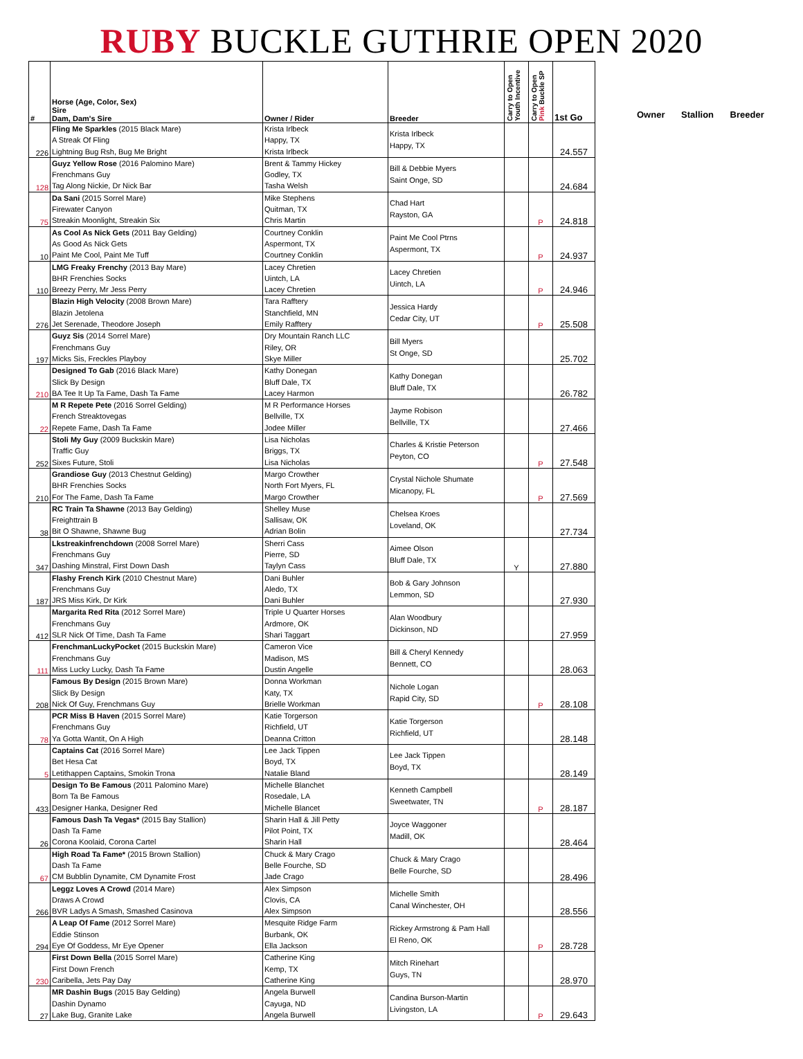RUBY BUCKLE GUTHRIE OPEN 2020
| # | Horse (Age, Color, Sex) Sire Dam, Dam's Sire | Owner / Rider | Breeder | Carry to Open Youth Incentive | Carry to Open Pink Buckle SP | 1st Go |
| --- | --- | --- | --- | --- | --- | --- |
| 226 | Fling Me Sparkles (2015 Black Mare) A Streak Of Fling Lightning Bug Rsh, Bug Me Bright | Krista Irlbeck Happy, TX Krista Irlbeck | Krista Irlbeck Happy, TX | | | 24.557 |
| 128 | Guyz Yellow Rose (2016 Palomino Mare) Frenchmans Guy Tag Along Nickie, Dr Nick Bar | Brent & Tammy Hickey Godley, TX Tasha Welsh | Bill & Debbie Myers Saint Onge, SD | | | 24.684 |
| 75 | Da Sani (2015 Sorrel Mare) Firewater Canyon Streakin Moonlight, Streakin Six | Mike Stephens Quitman, TX Chris Martin | Chad Hart Rayston, GA | | P | 24.818 |
| 10 | As Cool As Nick Gets (2011 Bay Gelding) As Good As Nick Gets Paint Me Cool, Paint Me Tuff | Courtney Conklin Aspermont, TX Courtney Conklin | Paint Me Cool Ptrns Aspermont, TX | | P | 24.937 |
| 110 | LMG Freaky Frenchy (2013 Bay Mare) BHR Frenchies Socks Breezy Perry, Mr Jess Perry | Lacey Chretien Uintch, LA Lacey Chretien | Lacey Chretien Uintch, LA | | P | 24.946 |
| 276 | Blazin High Velocity (2008 Brown Mare) Blazin Jetolena Jet Serenade, Theodore Joseph | Tara Rafftery Stanchfield, MN Emily Rafftery | Jessica Hardy Cedar City, UT | | P | 25.508 |
| 197 | Guyz Sis (2014 Sorrel Mare) Frenchmans Guy Micks Sis, Freckles Playboy | Dry Mountain Ranch LLC Riley, OR Skye Miller | Bill Myers St Onge, SD | | | 25.702 |
| 210 | Designed To Gab (2016 Black Mare) Slick By Design BA Tee It Up Ta Fame, Dash Ta Fame | Kathy Donegan Bluff Dale, TX Lacey Harmon | Kathy Donegan Bluff Dale, TX | | | 26.782 |
| 22 | M R Repete Pete (2016 Sorrel Gelding) French Streaktovegas Repete Fame, Dash Ta Fame | M R Performance Horses Bellville, TX Jodee Miller | Jayme Robison Bellville, TX | | | 27.466 |
| 252 | Stoli My Guy (2009 Buckskin Mare) Traffic Guy Sixes Future, Stoli | Lisa Nicholas Briggs, TX Lisa Nicholas | Charles & Kristie Peterson Peyton, CO | | P | 27.548 |
| 210 | Grandiose Guy (2013 Chestnut Gelding) BHR Frenchies Socks For The Fame, Dash Ta Fame | Margo Crowther North Fort Myers, FL Margo Crowther | Crystal Nichole Shumate Micanopy, FL | | P | 27.569 |
| 38 | RC Train Ta Shawne (2013 Bay Gelding) Freighttrain B Bit O Shawne, Shawne Bug | Shelley Muse Sallisaw, OK Adrian Bolin | Chelsea Kroes Loveland, OK | | | 27.734 |
| 347 | Lkstreakinfrenchdown (2008 Sorrel Mare) Frenchmans Guy Dashing Minstral, First Down Dash | Sherri Cass Pierre, SD Taylyn Cass | Aimee Olson Bluff Dale, TX | Y | | 27.880 |
| 187 | Flashy French Kirk (2010 Chestnut Mare) Frenchmans Guy JRS Miss Kirk, Dr Kirk | Dani Buhler Aledo, TX Dani Buhler | Bob & Gary Johnson Lemmon, SD | | | 27.930 |
| 412 | Margarita Red Rita (2012 Sorrel Mare) Frenchmans Guy SLR Nick Of Time, Dash Ta Fame | Triple U Quarter Horses Ardmore, OK Shari Taggart | Alan Woodbury Dickinson, ND | | | 27.959 |
| 111 | FrenchmanLuckyPocket (2015 Buckskin Mare) Frenchmans Guy Miss Lucky Lucky, Dash Ta Fame | Cameron Vice Madison, MS Dustin Angelle | Bill & Cheryl Kennedy Bennett, CO | | | 28.063 |
| 208 | Famous By Design (2015 Brown Mare) Slick By Design Nick Of Guy, Frenchmans Guy | Donna Workman Katy, TX Brielle Workman | Nichole Logan Rapid City, SD | | P | 28.108 |
| 78 | PCR Miss B Haven (2015 Sorrel Mare) Frenchmans Guy Ya Gotta Wantit, On A High | Katie Torgerson Richfield, UT Deanna Critton | Katie Torgerson Richfield, UT | | | 28.148 |
| 5 | Captains Cat (2016 Sorrel Mare) Bet Hesa Cat Letithappen Captains, Smokin Trona | Lee Jack Tippen Boyd, TX Natalie Bland | Lee Jack Tippen Boyd, TX | | | 28.149 |
| 433 | Design To Be Famous (2011 Palomino Mare) Born Ta Be Famous Designer Hanka, Designer Red | Michelle Blanchet Rosedale, LA Michelle Blancet | Kenneth Campbell Sweetwater, TN | | P | 28.187 |
| 26 | Famous Dash Ta Vegas* (2015 Bay Stallion) Dash Ta Fame Corona Koolaid, Corona Cartel | Sharin Hall & Jill Petty Pilot Point, TX Sharin Hall | Joyce Waggoner Madill, OK | | | 28.464 |
| 67 | High Road Ta Fame* (2015 Brown Stallion) Dash Ta Fame CM Bubblin Dynamite, CM Dynamite Frost | Chuck & Mary Crago Belle Fourche, SD Jade Crago | Chuck & Mary Crago Belle Fourche, SD | | | 28.496 |
| 266 | Leggz Loves A Crowd (2014 Mare) Draws A Crowd BVR Ladys A Smash, Smashed Casinova | Alex Simpson Clovis, CA Alex Simpson | Michelle Smith Canal Winchester, OH | | | 28.556 |
| 294 | A Leap Of Fame (2012 Sorrel Mare) Eddie Stinson Eye Of Goddess, Mr Eye Opener | Mesquite Ridge Farm Burbank, OK Ella Jackson | Rickey Armstrong & Pam Hall El Reno, OK | | P | 28.728 |
| 230 | First Down Bella (2015 Sorrel Mare) First Down French Caribella, Jets Pay Day | Catherine King Kemp, TX Catherine King | Mitch Rinehart Guys, TN | | | 28.970 |
| 27 | MR Dashin Bugs (2015 Bay Gelding) Dashin Dynamo Lake Bug, Granite Lake | Angela Burwell Cayuga, ND Angela Burwell | Candina Burson-Martin Livingston, LA | | P | 29.643 |
Owner Stallion Breeder